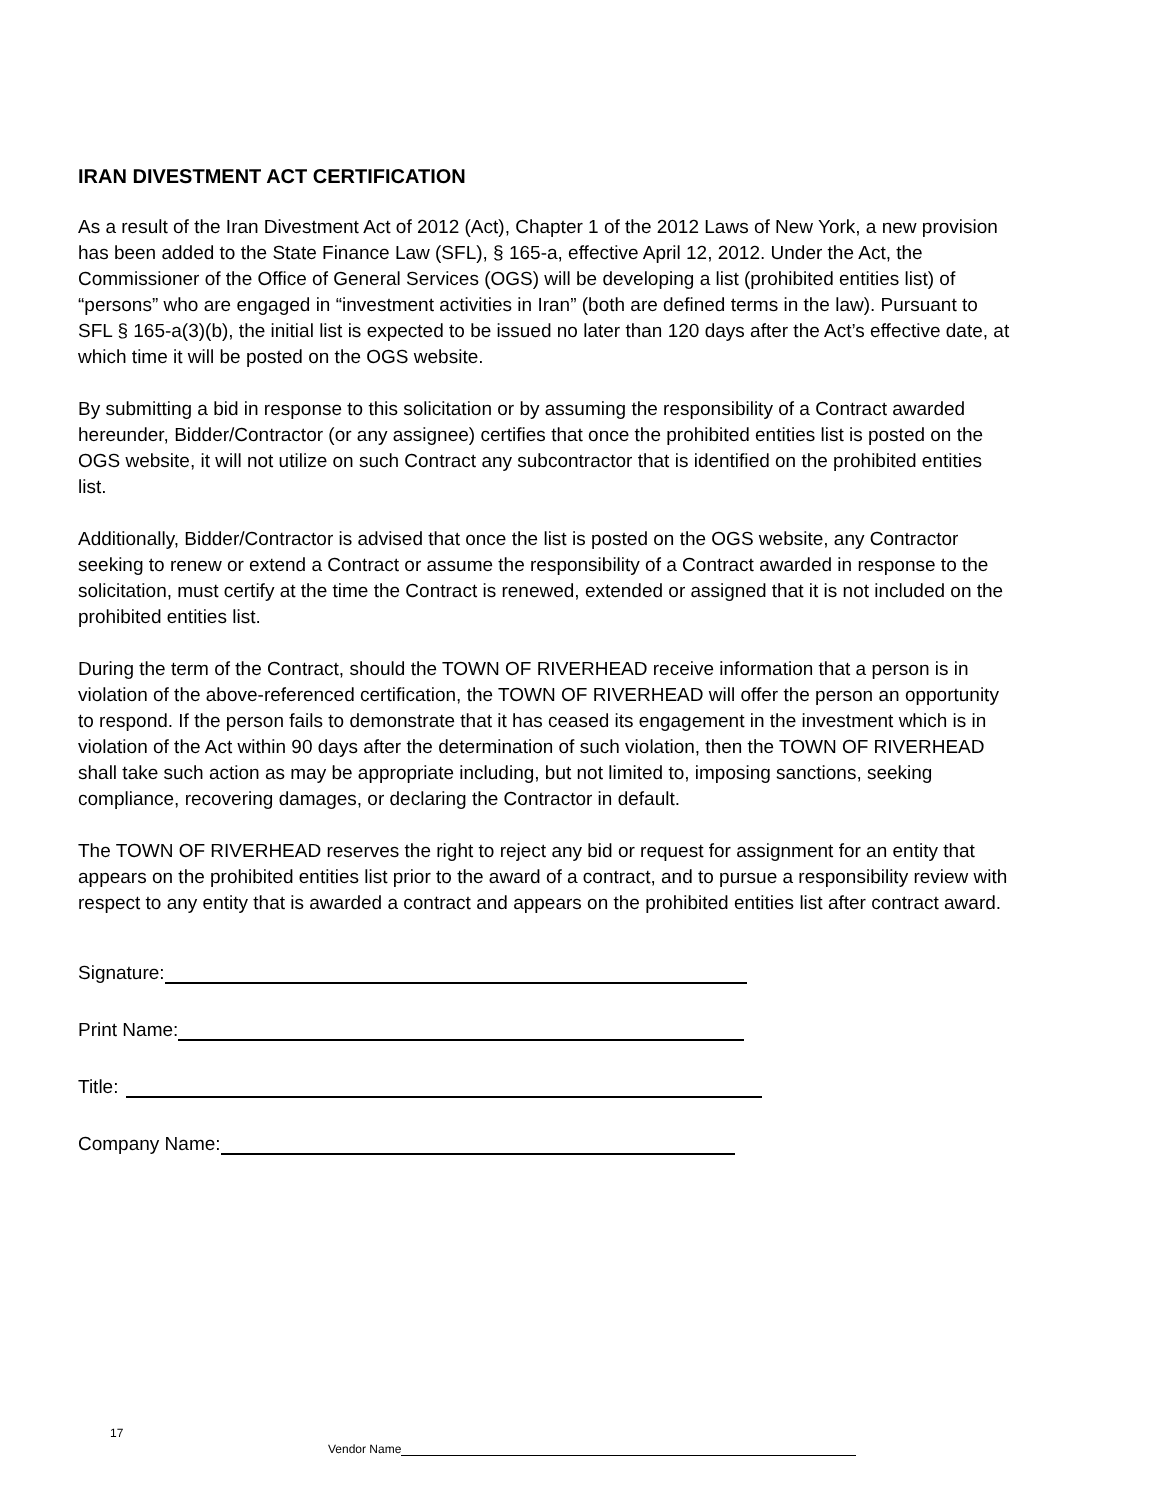IRAN DIVESTMENT ACT CERTIFICATION
As a result of the Iran Divestment Act of 2012 (Act), Chapter 1 of the 2012 Laws of New York, a new provision has been added to the State Finance Law (SFL), § 165-a, effective April 12, 2012. Under the Act, the Commissioner of the Office of General Services (OGS) will be developing a list (prohibited entities list) of “persons” who are engaged in “investment activities in Iran” (both are defined terms in the law). Pursuant to SFL § 165-a(3)(b), the initial list is expected to be issued no later than 120 days after the Act’s effective date, at which time it will be posted on the OGS website.
By submitting a bid in response to this solicitation or by assuming the responsibility of a Contract awarded hereunder, Bidder/Contractor (or any assignee) certifies that once the prohibited entities list is posted on the OGS website, it will not utilize on such Contract any subcontractor that is identified on the prohibited entities list.
Additionally, Bidder/Contractor is advised that once the list is posted on the OGS website, any Contractor seeking to renew or extend a Contract or assume the responsibility of a Contract awarded in response to the solicitation, must certify at the time the Contract is renewed, extended or assigned that it is not included on the prohibited entities list.
During the term of the Contract, should the TOWN OF RIVERHEAD receive information that a person is in violation of the above-referenced certification, the TOWN OF RIVERHEAD will offer the person an opportunity to respond. If the person fails to demonstrate that it has ceased its engagement in the investment which is in violation of the Act within 90 days after the determination of such violation, then the TOWN OF RIVERHEAD shall take such action as may be appropriate including, but not limited to, imposing sanctions, seeking compliance, recovering damages, or declaring the Contractor in default.
The TOWN OF RIVERHEAD reserves the right to reject any bid or request for assignment for an entity that appears on the prohibited entities list prior to the award of a contract, and to pursue a responsibility review with respect to any entity that is awarded a contract and appears on the prohibited entities list after contract award.
Signature:
Print Name:
Title:
Company Name:
17
Vendor Name